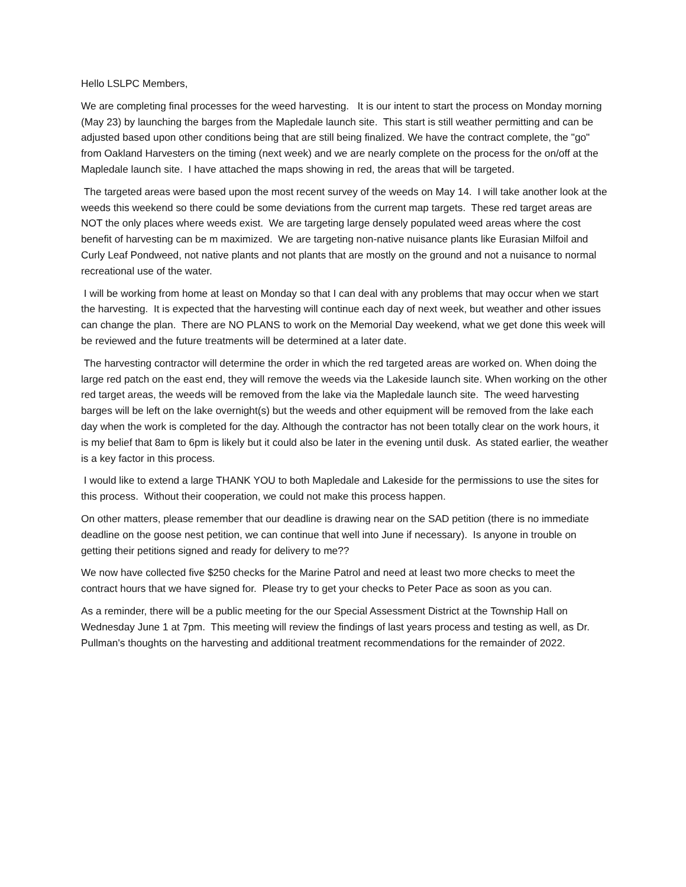Hello LSLPC Members,
We are completing final processes for the weed harvesting. It is our intent to start the process on Monday morning (May 23) by launching the barges from the Mapledale launch site. This start is still weather permitting and can be adjusted based upon other conditions being that are still being finalized. We have the contract complete, the "go" from Oakland Harvesters on the timing (next week) and we are nearly complete on the process for the on/off at the Mapledale launch site. I have attached the maps showing in red, the areas that will be targeted.
The targeted areas were based upon the most recent survey of the weeds on May 14. I will take another look at the weeds this weekend so there could be some deviations from the current map targets. These red target areas are NOT the only places where weeds exist. We are targeting large densely populated weed areas where the cost benefit of harvesting can be m maximized. We are targeting non-native nuisance plants like Eurasian Milfoil and Curly Leaf Pondweed, not native plants and not plants that are mostly on the ground and not a nuisance to normal recreational use of the water.
I will be working from home at least on Monday so that I can deal with any problems that may occur when we start the harvesting. It is expected that the harvesting will continue each day of next week, but weather and other issues can change the plan. There are NO PLANS to work on the Memorial Day weekend, what we get done this week will be reviewed and the future treatments will be determined at a later date.
The harvesting contractor will determine the order in which the red targeted areas are worked on. When doing the large red patch on the east end, they will remove the weeds via the Lakeside launch site. When working on the other red target areas, the weeds will be removed from the lake via the Mapledale launch site. The weed harvesting barges will be left on the lake overnight(s) but the weeds and other equipment will be removed from the lake each day when the work is completed for the day. Although the contractor has not been totally clear on the work hours, it is my belief that 8am to 6pm is likely but it could also be later in the evening until dusk. As stated earlier, the weather is a key factor in this process.
I would like to extend a large THANK YOU to both Mapledale and Lakeside for the permissions to use the sites for this process. Without their cooperation, we could not make this process happen.
On other matters, please remember that our deadline is drawing near on the SAD petition (there is no immediate deadline on the goose nest petition, we can continue that well into June if necessary). Is anyone in trouble on getting their petitions signed and ready for delivery to me??
We now have collected five $250 checks for the Marine Patrol and need at least two more checks to meet the contract hours that we have signed for. Please try to get your checks to Peter Pace as soon as you can.
As a reminder, there will be a public meeting for the our Special Assessment District at the Township Hall on Wednesday June 1 at 7pm. This meeting will review the findings of last years process and testing as well, as Dr. Pullman's thoughts on the harvesting and additional treatment recommendations for the remainder of 2022.